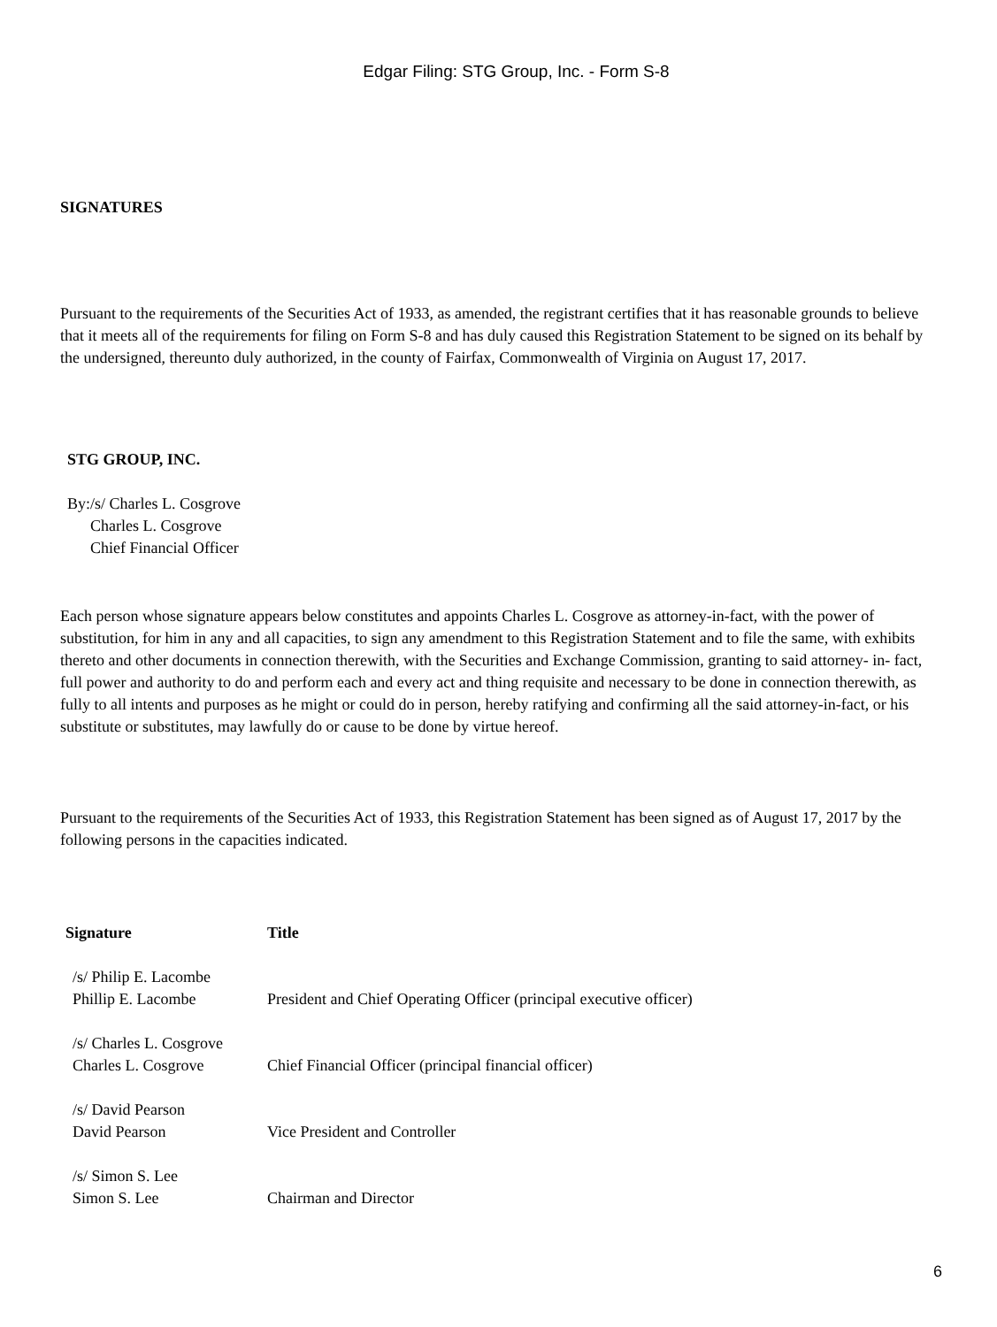Edgar Filing: STG Group, Inc. - Form S-8
SIGNATURES
Pursuant to the requirements of the Securities Act of 1933, as amended, the registrant certifies that it has reasonable grounds to believe that it meets all of the requirements for filing on Form S-8 and has duly caused this Registration Statement to be signed on its behalf by the undersigned, thereunto duly authorized, in the county of Fairfax, Commonwealth of Virginia on August 17, 2017.
STG GROUP, INC.
| By: | /s/ Charles L. Cosgrove |
| | Charles L. Cosgrove |
| | Chief Financial Officer |
Each person whose signature appears below constitutes and appoints Charles L. Cosgrove as attorney-in-fact, with the power of substitution, for him in any and all capacities, to sign any amendment to this Registration Statement and to file the same, with exhibits thereto and other documents in connection therewith, with the Securities and Exchange Commission, granting to said attorney- in- fact, full power and authority to do and perform each and every act and thing requisite and necessary to be done in connection therewith, as fully to all intents and purposes as he might or could do in person, hereby ratifying and confirming all the said attorney-in-fact, or his substitute or substitutes, may lawfully do or cause to be done by virtue hereof.
Pursuant to the requirements of the Securities Act of 1933, this Registration Statement has been signed as of August 17, 2017 by the following persons in the capacities indicated.
| Signature | Title |
| --- | --- |
| /s/ Philip E. Lacombe Phillip E. Lacombe | President and Chief Operating Officer (principal executive officer) |
| /s/ Charles L. Cosgrove Charles L. Cosgrove | Chief Financial Officer (principal financial officer) |
| /s/ David Pearson David Pearson | Vice President and Controller |
| /s/ Simon S. Lee Simon S. Lee | Chairman and Director |
6